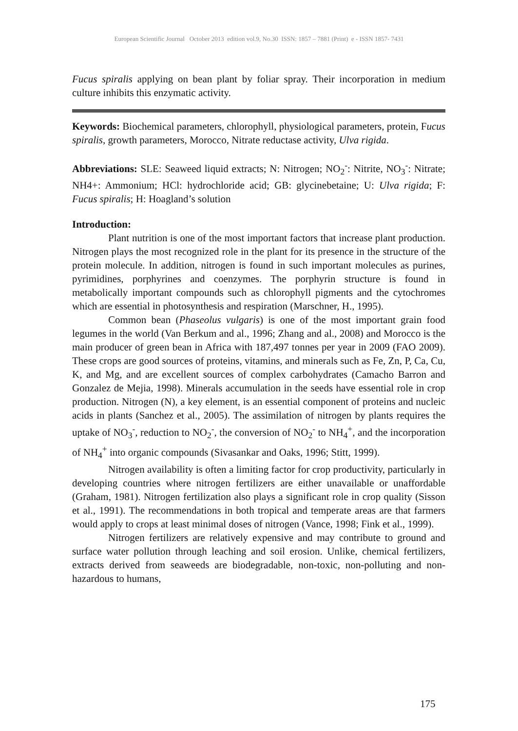European Scientific Journal October 2013 edition vol.9, No.30 ISSN: 1857 – 7881 (Print) e - ISSN 1857- 7431
Fucus spiralis applying on bean plant by foliar spray. Their incorporation in medium culture inhibits this enzymatic activity.
Keywords: Biochemical parameters, chlorophyll, physiological parameters, protein, Fucus spiralis, growth parameters, Morocco, Nitrate reductase activity, Ulva rigida.
Abbreviations: SLE: Seaweed liquid extracts; N: Nitrogen; NO<sub>2</sub><sup>-</sup>: Nitrite, NO<sub>3</sub><sup>-</sup>: Nitrate; NH4+: Ammonium; HCl: hydrochloride acid; GB: glycinebetaine; U: Ulva rigida; F: Fucus spiralis; H: Hoagland’s solution
Introduction:
Plant nutrition is one of the most important factors that increase plant production. Nitrogen plays the most recognized role in the plant for its presence in the structure of the protein molecule. In addition, nitrogen is found in such important molecules as purines, pyrimidines, porphyrines and coenzymes. The porphyrin structure is found in metabolically important compounds such as chlorophyll pigments and the cytochromes which are essential in photosynthesis and respiration (Marschner, H., 1995).
Common bean (Phaseolus vulgaris) is one of the most important grain food legumes in the world (Van Berkum and al., 1996; Zhang and al., 2008) and Morocco is the main producer of green bean in Africa with 187,497 tonnes per year in 2009 (FAO 2009). These crops are good sources of proteins, vitamins, and minerals such as Fe, Zn, P, Ca, Cu, K, and Mg, and are excellent sources of complex carbohydrates (Camacho Barron and Gonzalez de Mejia, 1998). Minerals accumulation in the seeds have essential role in crop production. Nitrogen (N), a key element, is an essential component of proteins and nucleic acids in plants (Sanchez et al., 2005). The assimilation of nitrogen by plants requires the uptake of NO<sub>3</sub><sup>-</sup>, reduction to NO<sub>2</sub><sup>-</sup>, the conversion of NO<sub>2</sub><sup>-</sup> to NH<sub>4</sub><sup>+</sup>, and the incorporation of NH<sub>4</sub><sup>+</sup> into organic compounds (Sivasankar and Oaks, 1996; Stitt, 1999).
Nitrogen availability is often a limiting factor for crop productivity, particularly in developing countries where nitrogen fertilizers are either unavailable or unaffordable (Graham, 1981). Nitrogen fertilization also plays a significant role in crop quality (Sisson et al., 1991). The recommendations in both tropical and temperate areas are that farmers would apply to crops at least minimal doses of nitrogen (Vance, 1998; Fink et al., 1999).
Nitrogen fertilizers are relatively expensive and may contribute to ground and surface water pollution through leaching and soil erosion. Unlike, chemical fertilizers, extracts derived from seaweeds are biodegradable, non-toxic, non-polluting and non-hazardous to humans,
175